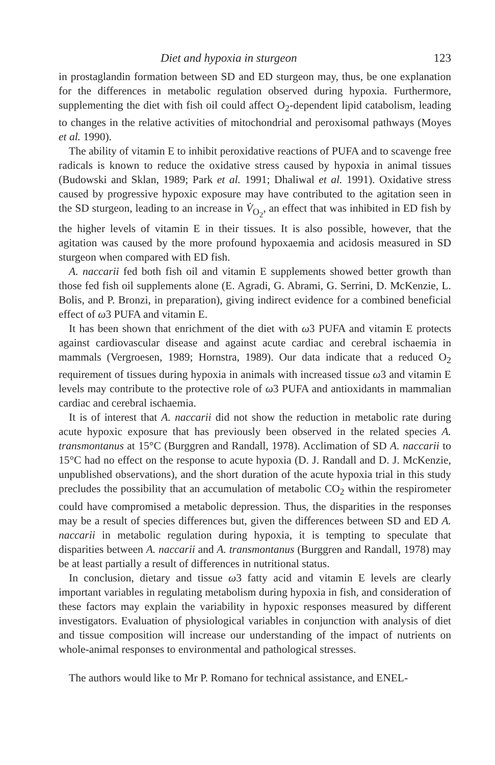Diet and hypoxia in sturgeon 123
in prostaglandin formation between SD and ED sturgeon may, thus, be one explanation for the differences in metabolic regulation observed during hypoxia. Furthermore, supplementing the diet with fish oil could affect O<sub>2</sub>-dependent lipid catabolism, leading to changes in the relative activities of mitochondrial and peroxisomal pathways (Moyes et al. 1990).
The ability of vitamin E to inhibit peroxidative reactions of PUFA and to scavenge free radicals is known to reduce the oxidative stress caused by hypoxia in animal tissues (Budowski and Sklan, 1989; Park et al. 1991; Dhaliwal et al. 1991). Oxidative stress caused by progressive hypoxic exposure may have contributed to the agitation seen in the SD sturgeon, leading to an increase in V̇<sub>O<sub>2</sub></sub>, an effect that was inhibited in ED fish by the higher levels of vitamin E in their tissues. It is also possible, however, that the agitation was caused by the more profound hypoxaemia and acidosis measured in SD sturgeon when compared with ED fish.
A. naccarii fed both fish oil and vitamin E supplements showed better growth than those fed fish oil supplements alone (E. Agradi, G. Abrami, G. Serrini, D. McKenzie, L. Bolis, and P. Bronzi, in preparation), giving indirect evidence for a combined beneficial effect of ω3 PUFA and vitamin E.
It has been shown that enrichment of the diet with ω3 PUFA and vitamin E protects against cardiovascular disease and against acute cardiac and cerebral ischaemia in mammals (Vergroesen, 1989; Hornstra, 1989). Our data indicate that a reduced O<sub>2</sub> requirement of tissues during hypoxia in animals with increased tissue ω3 and vitamin E levels may contribute to the protective role of ω3 PUFA and antioxidants in mammalian cardiac and cerebral ischaemia.
It is of interest that A. naccarii did not show the reduction in metabolic rate during acute hypoxic exposure that has previously been observed in the related species A. transmontanus at 15°C (Burggren and Randall, 1978). Acclimation of SD A. naccarii to 15°C had no effect on the response to acute hypoxia (D. J. Randall and D. J. McKenzie, unpublished observations), and the short duration of the acute hypoxia trial in this study precludes the possibility that an accumulation of metabolic CO<sub>2</sub> within the respirometer could have compromised a metabolic depression. Thus, the disparities in the responses may be a result of species differences but, given the differences between SD and ED A. naccarii in metabolic regulation during hypoxia, it is tempting to speculate that disparities between A. naccarii and A. transmontanus (Burggren and Randall, 1978) may be at least partially a result of differences in nutritional status.
In conclusion, dietary and tissue ω3 fatty acid and vitamin E levels are clearly important variables in regulating metabolism during hypoxia in fish, and consideration of these factors may explain the variability in hypoxic responses measured by different investigators. Evaluation of physiological variables in conjunction with analysis of diet and tissue composition will increase our understanding of the impact of nutrients on whole-animal responses to environmental and pathological stresses.
The authors would like to Mr P. Romano for technical assistance, and ENEL-